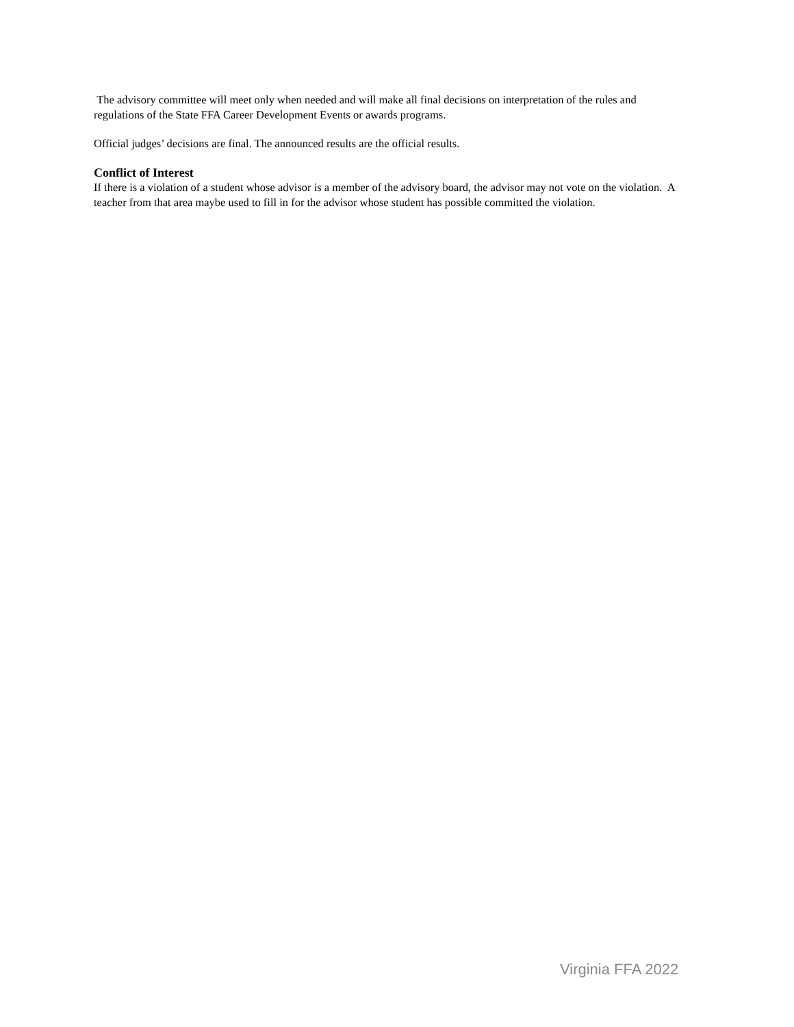The advisory committee will meet only when needed and will make all final decisions on interpretation of the rules and regulations of the State FFA Career Development Events or awards programs.
Official judges’ decisions are final. The announced results are the official results.
Conflict of Interest
If there is a violation of a student whose advisor is a member of the advisory board, the advisor may not vote on the violation. A teacher from that area maybe used to fill in for the advisor whose student has possible committed the violation.
Virginia FFA 2022